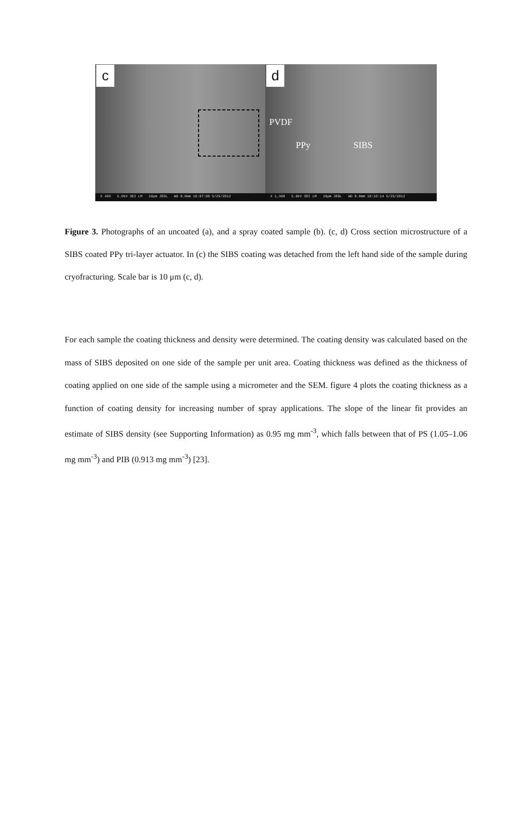c
X 450 5.0kV SEI LM 10µm JEOL WD 8.0mm 10:07:08 5/25/2012
d
PVDF
PPy SIBS
X 1,300 5.0kV SEI LM 10µm JEOL WD 8.0mm 10:10:14 5/25/2012
Figure 3. Photographs of an uncoated (a), and a spray coated sample (b). (c, d) Cross section microstructure of a SIBS coated PPy tri-layer actuator. In (c) the SIBS coating was detached from the left hand side of the sample during cryofracturing. Scale bar is 10 μm (c, d).
For each sample the coating thickness and density were determined. The coating density was calculated based on the mass of SIBS deposited on one side of the sample per unit area. Coating thickness was defined as the thickness of coating applied on one side of the sample using a micrometer and the SEM. figure 4 plots the coating thickness as a function of coating density for increasing number of spray applications. The slope of the linear fit provides an estimate of SIBS density (see Supporting Information) as 0.95 mg mm<sup>-3</sup>, which falls between that of PS (1.05–1.06 mg mm<sup>-3</sup>) and PIB (0.913 mg mm<sup>-3</sup>) [23].